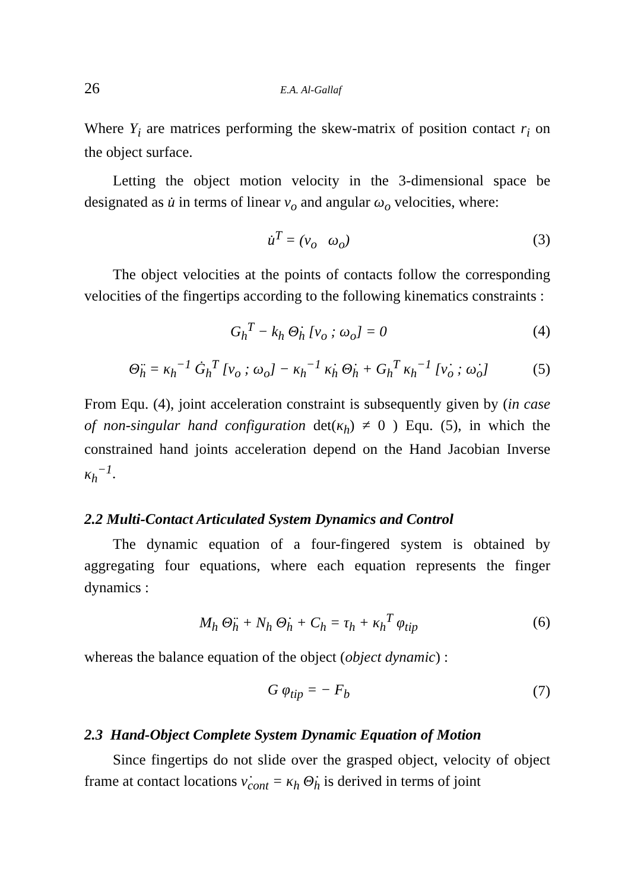26 E.A. Al-Gallaf
Where Y<sub>i</sub> are matrices performing the skew-matrix of position contact r<sub>i</sub> on the object surface.
Letting the object motion velocity in the 3-dimensional space be designated as u̇ in terms of linear ν<sub>o</sub> and angular ω<sub>o</sub> velocities, where:
u̇<sup>T</sup> = (ν<sub>o</sub> ω<sub>o</sub>) (3)
The object velocities at the points of contacts follow the corresponding velocities of the fingertips according to the following kinematics constraints :
G<sub>h</sub><sup>T</sup> − k<sub>h</sub> Θ̇<sub>h</sub> [ν<sub>o</sub> ; ω<sub>o</sub>] = 0 (4)
Θ̈<sub>h</sub> = κ<sub>h</sub><sup>−1</sup> Ġ<sub>h</sub><sup>T</sup> [ν<sub>o</sub> ; ω<sub>o</sub>] − κ<sub>h</sub><sup>−1</sup> κ̇<sub>h</sub> Θ̇<sub>h</sub> + G<sub>h</sub><sup>T</sup> κ<sub>h</sub><sup>−1</sup> [ν̇<sub>o</sub> ; ω̇<sub>o</sub>] (5)
From Equ. (4), joint acceleration constraint is subsequently given by (in case of non-singular hand configuration det(κ<sub>h</sub>) ≠ 0 ) Equ. (5), in which the constrained hand joints acceleration depend on the Hand Jacobian Inverse κ<sub>h</sub><sup>−1</sup>.
2.2 Multi-Contact Articulated System Dynamics and Control
The dynamic equation of a four-fingered system is obtained by aggregating four equations, where each equation represents the finger dynamics :
M<sub>h</sub> Θ̈<sub>h</sub> + N<sub>h</sub> Θ̇<sub>h</sub> + C<sub>h</sub> = τ<sub>h</sub> + κ<sub>h</sub><sup>T</sup> φ<sub>tip</sub> (6)
whereas the balance equation of the object (object dynamic) :
G φ<sub>tip</sub> = − F<sub>b</sub> (7)
2.3 Hand-Object Complete System Dynamic Equation of Motion
Since fingertips do not slide over the grasped object, velocity of object frame at contact locations ν̇<sub>cont</sub> = κ<sub>h</sub> Θ̇<sub>h</sub> is derived in terms of joint